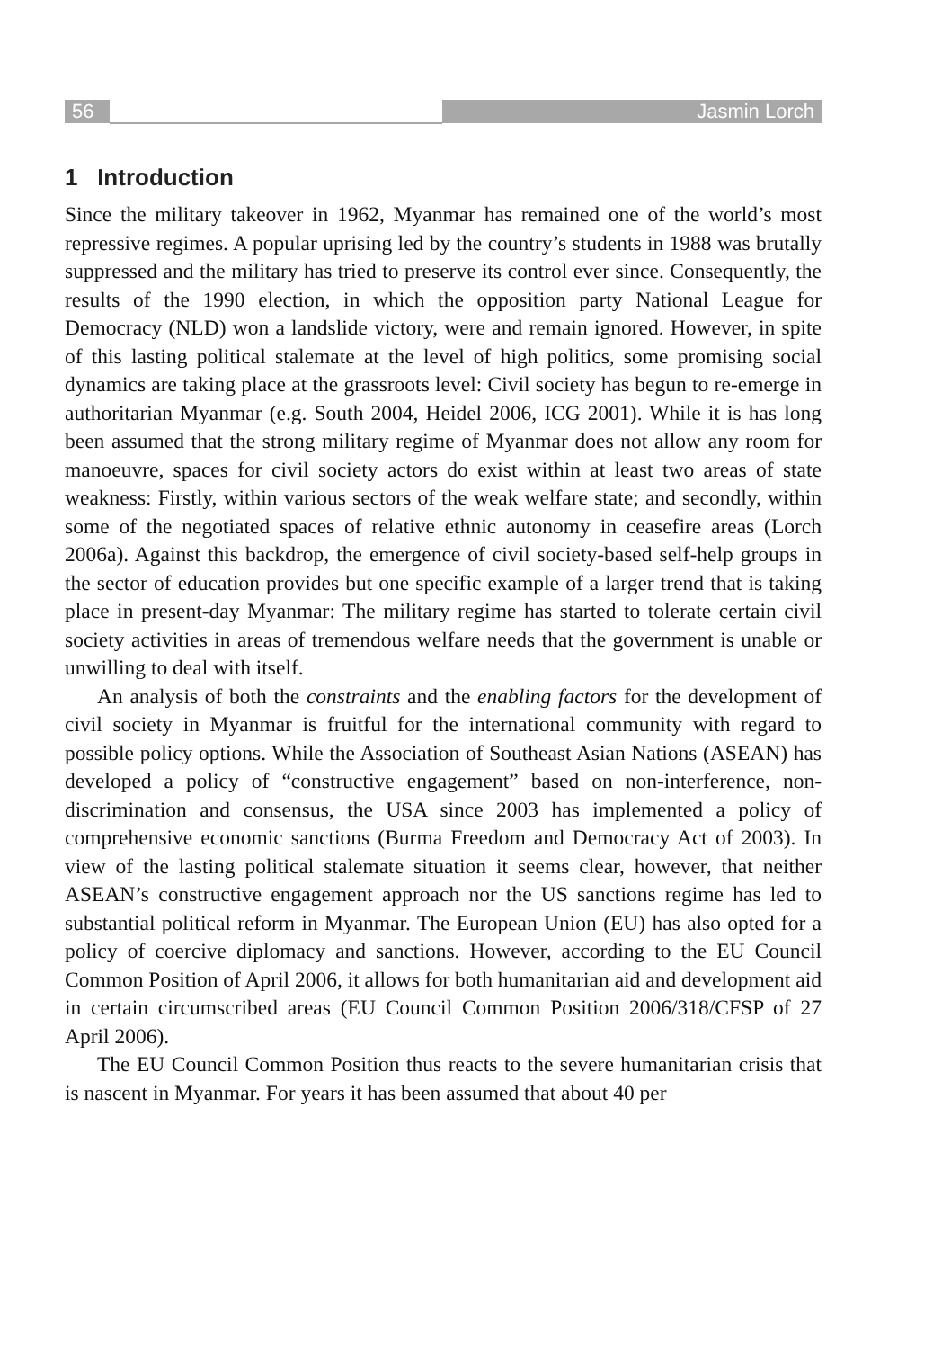56 Jasmin Lorch
1 Introduction
Since the military takeover in 1962, Myanmar has remained one of the world’s most repressive regimes. A popular uprising led by the country’s students in 1988 was brutally suppressed and the military has tried to preserve its control ever since. Consequently, the results of the 1990 election, in which the opposition party National League for Democracy (NLD) won a landslide victory, were and remain ignored. However, in spite of this lasting political stalemate at the level of high politics, some promising social dynamics are taking place at the grassroots level: Civil society has begun to re-emerge in authoritarian Myanmar (e.g. South 2004, Heidel 2006, ICG 2001). While it is has long been assumed that the strong military regime of Myanmar does not allow any room for manoeuvre, spaces for civil society actors do exist within at least two areas of state weakness: Firstly, within various sectors of the weak welfare state; and secondly, within some of the negotiated spaces of relative ethnic autonomy in ceasefire areas (Lorch 2006a). Against this backdrop, the emergence of civil society-based self-help groups in the sector of education provides but one specific example of a larger trend that is taking place in present-day Myanmar: The military regime has started to tolerate certain civil society activities in areas of tremendous welfare needs that the government is unable or unwilling to deal with itself.
An analysis of both the constraints and the enabling factors for the development of civil society in Myanmar is fruitful for the international community with regard to possible policy options. While the Association of Southeast Asian Nations (ASEAN) has developed a policy of “constructive engagement” based on non-interference, non-discrimination and consensus, the USA since 2003 has implemented a policy of comprehensive economic sanctions (Burma Freedom and Democracy Act of 2003). In view of the lasting political stalemate situation it seems clear, however, that neither ASEAN’s constructive engagement approach nor the US sanctions regime has led to substantial political reform in Myanmar. The European Union (EU) has also opted for a policy of coercive diplomacy and sanctions. However, according to the EU Council Common Position of April 2006, it allows for both humanitarian aid and development aid in certain circumscribed areas (EU Council Common Position 2006/318/CFSP of 27 April 2006).
The EU Council Common Position thus reacts to the severe humanitarian crisis that is nascent in Myanmar. For years it has been assumed that about 40 per